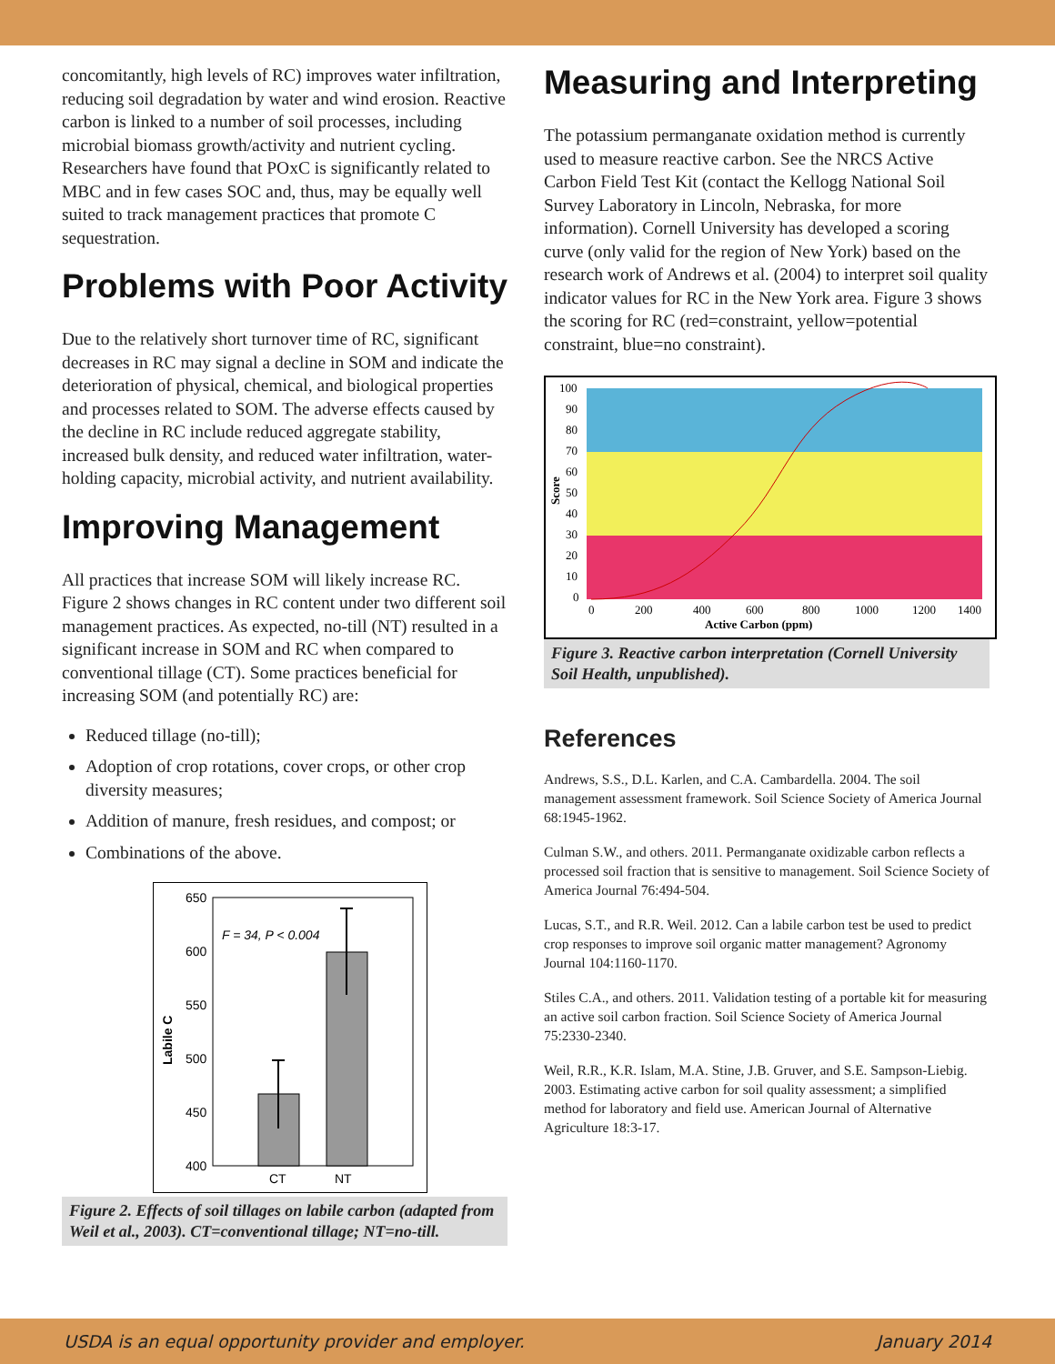concomitantly, high levels of RC) improves water infiltration, reducing soil degradation by water and wind erosion. Reactive carbon is linked to a number of soil processes, including microbial biomass growth/activity and nutrient cycling. Researchers have found that POxC is significantly related to MBC and in few cases SOC and, thus, may be equally well suited to track management practices that promote C sequestration.
Problems with Poor Activity
Due to the relatively short turnover time of RC, significant decreases in RC may signal a decline in SOM and indicate the deterioration of physical, chemical, and biological properties and processes related to SOM. The adverse effects caused by the decline in RC include reduced aggregate stability, increased bulk density, and reduced water infiltration, water-holding capacity, microbial activity, and nutrient availability.
Improving Management
All practices that increase SOM will likely increase RC. Figure 2 shows changes in RC content under two different soil management practices. As expected, no-till (NT) resulted in a significant increase in SOM and RC when compared to conventional tillage (CT). Some practices beneficial for increasing SOM (and potentially RC) are:
Reduced tillage (no-till);
Adoption of crop rotations, cover crops, or other crop diversity measures;
Addition of manure, fresh residues, and compost; or
Combinations of the above.
650
600
550
500
450
400
Labile C
F = 34, P < 0.004
CT
NT
Figure 2. Effects of soil tillages on labile carbon (adapted from Weil et al., 2003). CT=conventional tillage; NT=no-till.
Measuring and Interpreting
The potassium permanganate oxidation method is currently used to measure reactive carbon. See the NRCS Active Carbon Field Test Kit (contact the Kellogg National Soil Survey Laboratory in Lincoln, Nebraska, for more information). Cornell University has developed a scoring curve (only valid for the region of New York) based on the research work of Andrews et al. (2004) to interpret soil quality indicator values for RC in the New York area. Figure 3 shows the scoring for RC (red=constraint, yellow=potential constraint, blue=no constraint).
100
90
80
70
60
50
40
30
20
10
0
Score
0
200
400
600
800
1000
1200
1400
Active Carbon (ppm)
Figure 3. Reactive carbon interpretation (Cornell University Soil Health, unpublished).
References
Andrews, S.S., D.L. Karlen, and C.A. Cambardella. 2004. The soil management assessment framework. Soil Science Society of America Journal 68:1945-1962.
Culman S.W., and others. 2011. Permanganate oxidizable carbon reflects a processed soil fraction that is sensitive to management. Soil Science Society of America Journal 76:494-504.
Lucas, S.T., and R.R. Weil. 2012. Can a labile carbon test be used to predict crop responses to improve soil organic matter management? Agronomy Journal 104:1160-1170.
Stiles C.A., and others. 2011. Validation testing of a portable kit for measuring an active soil carbon fraction. Soil Science Society of America Journal 75:2330-2340.
Weil, R.R., K.R. Islam, M.A. Stine, J.B. Gruver, and S.E. Sampson-Liebig. 2003. Estimating active carbon for soil quality assessment; a simplified method for laboratory and field use. American Journal of Alternative Agriculture 18:3-17.
USDA is an equal opportunity provider and employer. January 2014